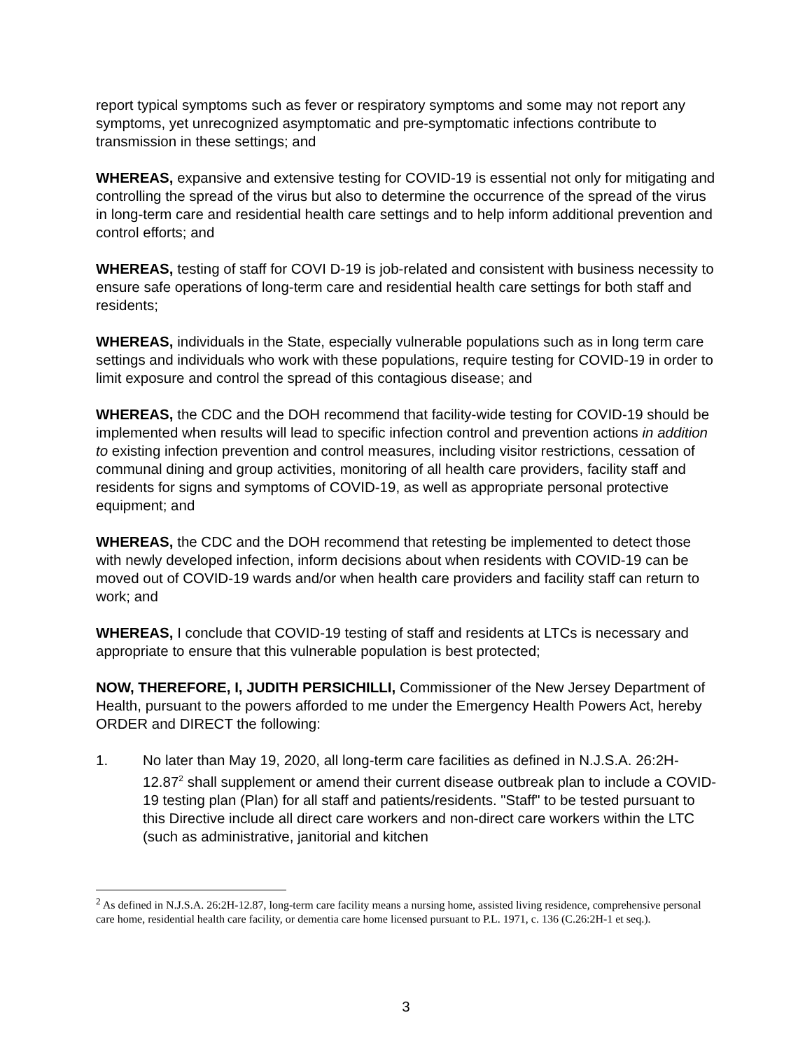report typical symptoms such as fever or respiratory symptoms and some may not report any symptoms, yet unrecognized asymptomatic and pre-symptomatic infections contribute to transmission in these settings; and
WHEREAS, expansive and extensive testing for COVID-19 is essential not only for mitigating and controlling the spread of the virus but also to determine the occurrence of the spread of the virus in long-term care and residential health care settings and to help inform additional prevention and control efforts; and
WHEREAS, testing of staff for COVI D-19 is job-related and consistent with business necessity to ensure safe operations of long-term care and residential health care settings for both staff and residents;
WHEREAS, individuals in the State, especially vulnerable populations such as in long term care settings and individuals who work with these populations, require testing for COVID-19 in order to limit exposure and control the spread of this contagious disease; and
WHEREAS, the CDC and the DOH recommend that facility-wide testing for COVID-19 should be implemented when results will lead to specific infection control and prevention actions in addition to existing infection prevention and control measures, including visitor restrictions, cessation of communal dining and group activities, monitoring of all health care providers, facility staff and residents for signs and symptoms of COVID-19, as well as appropriate personal protective equipment; and
WHEREAS, the CDC and the DOH recommend that retesting be implemented to detect those with newly developed infection, inform decisions about when residents with COVID-19 can be moved out of COVID-19 wards and/or when health care providers and facility staff can return to work; and
WHEREAS, I conclude that COVID-19 testing of staff and residents at LTCs is necessary and appropriate to ensure that this vulnerable population is best protected;
NOW, THEREFORE, I, JUDITH PERSICHILLI, Commissioner of the New Jersey Department of Health, pursuant to the powers afforded to me under the Emergency Health Powers Act, hereby ORDER and DIRECT the following:
1. No later than May 19, 2020, all long-term care facilities as defined in N.J.S.A. 26:2H-12.87<sup>2</sup> shall supplement or amend their current disease outbreak plan to include a COVID-19 testing plan (Plan) for all staff and patients/residents. "Staff" to be tested pursuant to this Directive include all direct care workers and non-direct care workers within the LTC (such as administrative, janitorial and kitchen
<sup>2</sup> As defined in N.J.S.A. 26:2H-12.87, long-term care facility means a nursing home, assisted living residence, comprehensive personal care home, residential health care facility, or dementia care home licensed pursuant to P.L. 1971, c. 136 (C.26:2H-1 et seq.).
3